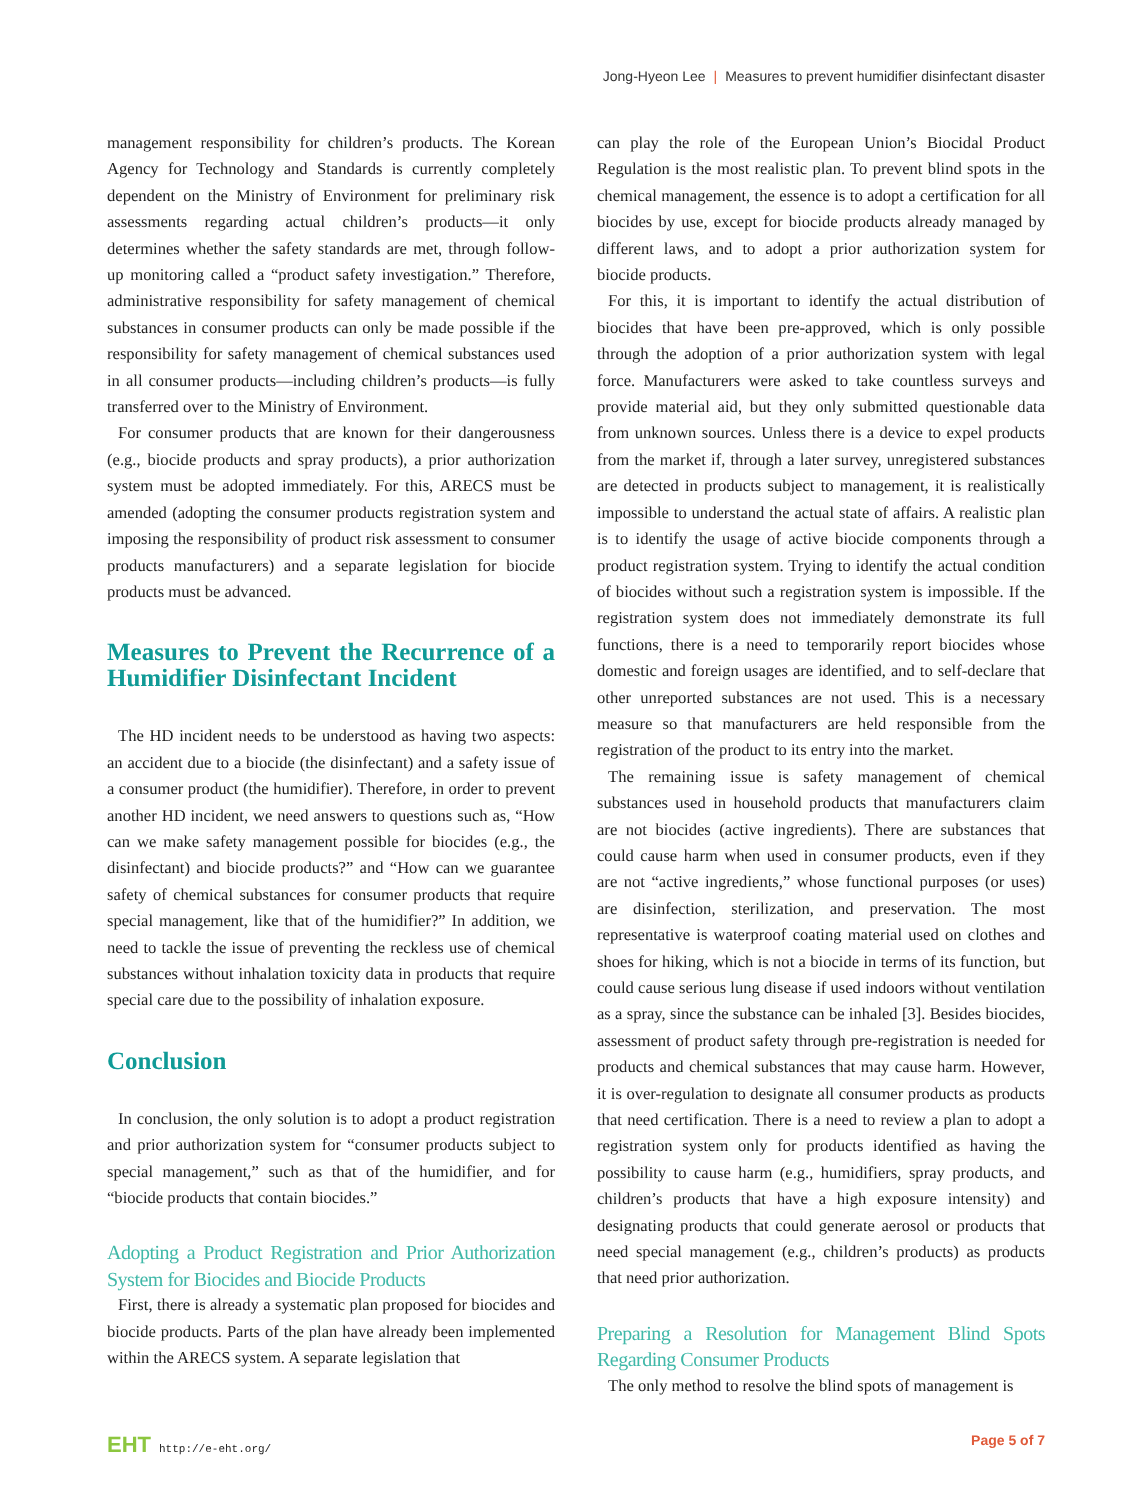Jong-Hyeon Lee | Measures to prevent humidifier disinfectant disaster
management responsibility for children’s products. The Korean Agency for Technology and Standards is currently completely dependent on the Ministry of Environment for preliminary risk assessments regarding actual children’s products—it only determines whether the safety standards are met, through follow-up monitoring called a “product safety investigation.” Therefore, administrative responsibility for safety management of chemical substances in consumer products can only be made possible if the responsibility for safety management of chemical substances used in all consumer products—including children’s products—is fully transferred over to the Ministry of Environment.
For consumer products that are known for their dangerousness (e.g., biocide products and spray products), a prior authorization system must be adopted immediately. For this, ARECS must be amended (adopting the consumer products registration system and imposing the responsibility of product risk assessment to consumer products manufacturers) and a separate legislation for biocide products must be advanced.
Measures to Prevent the Recurrence of a Humidifier Disinfectant Incident
The HD incident needs to be understood as having two aspects: an accident due to a biocide (the disinfectant) and a safety issue of a consumer product (the humidifier). Therefore, in order to prevent another HD incident, we need answers to questions such as, “How can we make safety management possible for biocides (e.g., the disinfectant) and biocide products?” and “How can we guarantee safety of chemical substances for consumer products that require special management, like that of the humidifier?” In addition, we need to tackle the issue of preventing the reckless use of chemical substances without inhalation toxicity data in products that require special care due to the possibility of inhalation exposure.
Conclusion
In conclusion, the only solution is to adopt a product registration and prior authorization system for “consumer products subject to special management,” such as that of the humidifier, and for “biocide products that contain biocides.”
Adopting a Product Registration and Prior Authorization System for Biocides and Biocide Products
First, there is already a systematic plan proposed for biocides and biocide products. Parts of the plan have already been implemented within the ARECS system. A separate legislation that
can play the role of the European Union’s Biocidal Product Regulation is the most realistic plan. To prevent blind spots in the chemical management, the essence is to adopt a certification for all biocides by use, except for biocide products already managed by different laws, and to adopt a prior authorization system for biocide products.
For this, it is important to identify the actual distribution of biocides that have been pre-approved, which is only possible through the adoption of a prior authorization system with legal force. Manufacturers were asked to take countless surveys and provide material aid, but they only submitted questionable data from unknown sources. Unless there is a device to expel products from the market if, through a later survey, unregistered substances are detected in products subject to management, it is realistically impossible to understand the actual state of affairs. A realistic plan is to identify the usage of active biocide components through a product registration system. Trying to identify the actual condition of biocides without such a registration system is impossible. If the registration system does not immediately demonstrate its full functions, there is a need to temporarily report biocides whose domestic and foreign usages are identified, and to self-declare that other unreported substances are not used. This is a necessary measure so that manufacturers are held responsible from the registration of the product to its entry into the market.
The remaining issue is safety management of chemical substances used in household products that manufacturers claim are not biocides (active ingredients). There are substances that could cause harm when used in consumer products, even if they are not “active ingredients,” whose functional purposes (or uses) are disinfection, sterilization, and preservation. The most representative is waterproof coating material used on clothes and shoes for hiking, which is not a biocide in terms of its function, but could cause serious lung disease if used indoors without ventilation as a spray, since the substance can be inhaled [3]. Besides biocides, assessment of product safety through pre-registration is needed for products and chemical substances that may cause harm. However, it is over-regulation to designate all consumer products as products that need certification. There is a need to review a plan to adopt a registration system only for products identified as having the possibility to cause harm (e.g., humidifiers, spray products, and children’s products that have a high exposure intensity) and designating products that could generate aerosol or products that need special management (e.g., children’s products) as products that need prior authorization.
Preparing a Resolution for Management Blind Spots Regarding Consumer Products
The only method to resolve the blind spots of management is
EHT http://e-eht.org/
Page 5 of 7